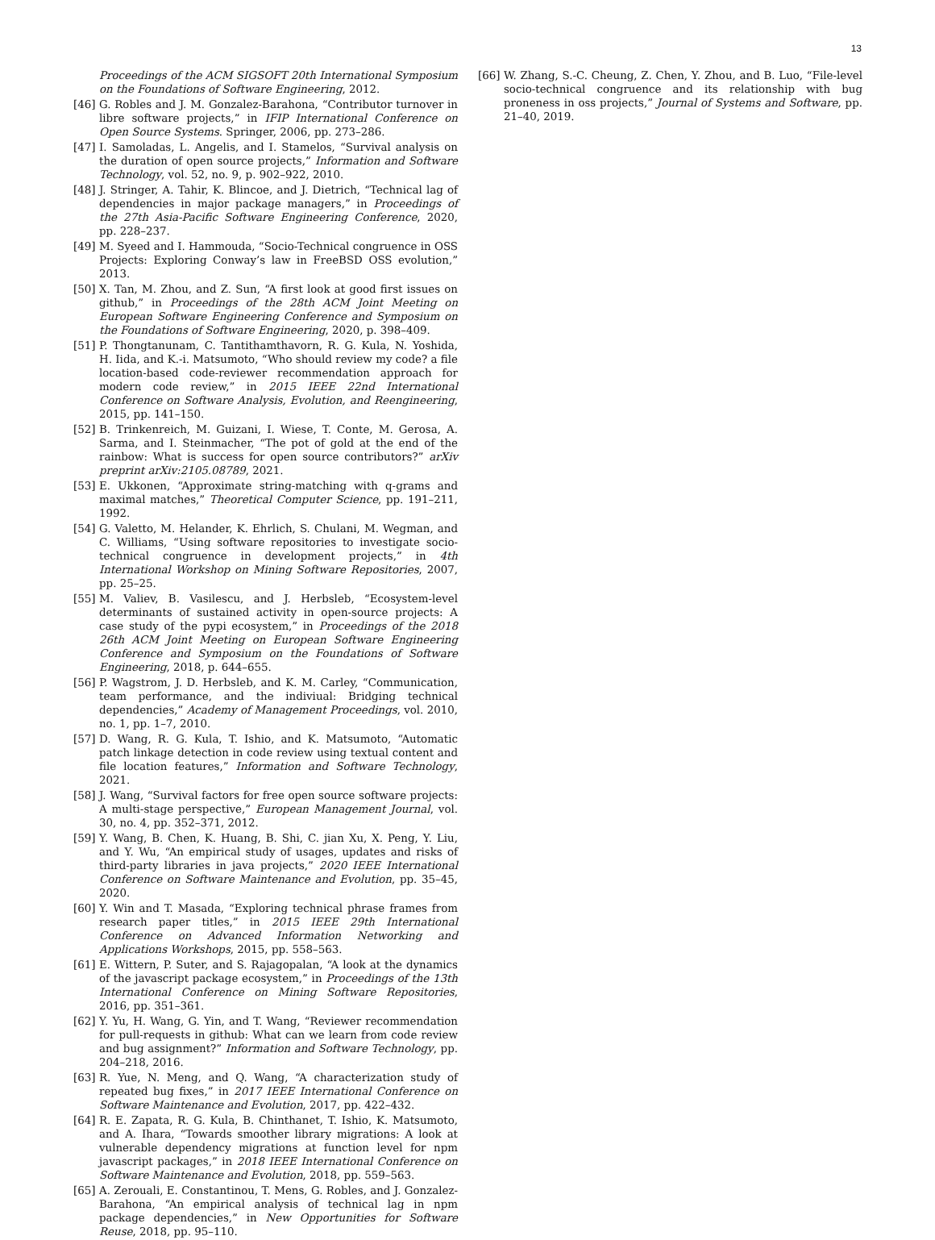13
Proceedings of the ACM SIGSOFT 20th International Symposium on the Foundations of Software Engineering, 2012.
[46]
G. Robles and J. M. Gonzalez-Barahona, “Contributor turnover in libre software projects,” in IFIP International Conference on Open Source Systems. Springer, 2006, pp. 273–286.
[47]
I. Samoladas, L. Angelis, and I. Stamelos, “Survival analysis on the duration of open source projects,” Information and Software Technology, vol. 52, no. 9, p. 902–922, 2010.
[48]
J. Stringer, A. Tahir, K. Blincoe, and J. Dietrich, “Technical lag of dependencies in major package managers,” in Proceedings of the 27th Asia-Pacific Software Engineering Conference, 2020, pp. 228–237.
[49]
M. Syeed and I. Hammouda, “Socio-Technical congruence in OSS Projects: Exploring Conway’s law in FreeBSD OSS evolution,” 2013.
[50]
X. Tan, M. Zhou, and Z. Sun, “A first look at good first issues on github,” in Proceedings of the 28th ACM Joint Meeting on European Software Engineering Conference and Symposium on the Foundations of Software Engineering, 2020, p. 398–409.
[51]
P. Thongtanunam, C. Tantithamthavorn, R. G. Kula, N. Yoshida, H. Iida, and K.-i. Matsumoto, “Who should review my code? a file location-based code-reviewer recommendation approach for modern code review,” in 2015 IEEE 22nd International Conference on Software Analysis, Evolution, and Reengineering, 2015, pp. 141–150.
[52]
B. Trinkenreich, M. Guizani, I. Wiese, T. Conte, M. Gerosa, A. Sarma, and I. Steinmacher, “The pot of gold at the end of the rainbow: What is success for open source contributors?” arXiv preprint arXiv:2105.08789, 2021.
[53]
E. Ukkonen, “Approximate string-matching with q-grams and maximal matches,” Theoretical Computer Science, pp. 191–211, 1992.
[54]
G. Valetto, M. Helander, K. Ehrlich, S. Chulani, M. Wegman, and C. Williams, “Using software repositories to investigate socio-technical congruence in development projects,” in 4th International Workshop on Mining Software Repositories, 2007, pp. 25–25.
[55]
M. Valiev, B. Vasilescu, and J. Herbsleb, “Ecosystem-level determinants of sustained activity in open-source projects: A case study of the pypi ecosystem,” in Proceedings of the 2018 26th ACM Joint Meeting on European Software Engineering Conference and Symposium on the Foundations of Software Engineering, 2018, p. 644–655.
[56]
P. Wagstrom, J. D. Herbsleb, and K. M. Carley, “Communication, team performance, and the indiviual: Bridging technical dependencies,” Academy of Management Proceedings, vol. 2010, no. 1, pp. 1–7, 2010.
[57]
D. Wang, R. G. Kula, T. Ishio, and K. Matsumoto, “Automatic patch linkage detection in code review using textual content and file location features,” Information and Software Technology, 2021.
[58]
J. Wang, “Survival factors for free open source software projects: A multi-stage perspective,” European Management Journal, vol. 30, no. 4, pp. 352–371, 2012.
[59]
Y. Wang, B. Chen, K. Huang, B. Shi, C. jian Xu, X. Peng, Y. Liu, and Y. Wu, “An empirical study of usages, updates and risks of third-party libraries in java projects,” 2020 IEEE International Conference on Software Maintenance and Evolution, pp. 35–45, 2020.
[60]
Y. Win and T. Masada, “Exploring technical phrase frames from research paper titles,” in 2015 IEEE 29th International Conference on Advanced Information Networking and Applications Workshops, 2015, pp. 558–563.
[61]
E. Wittern, P. Suter, and S. Rajagopalan, “A look at the dynamics of the javascript package ecosystem,” in Proceedings of the 13th International Conference on Mining Software Repositories, 2016, pp. 351–361.
[62]
Y. Yu, H. Wang, G. Yin, and T. Wang, “Reviewer recommendation for pull-requests in github: What can we learn from code review and bug assignment?” Information and Software Technology, pp. 204–218, 2016.
[63]
R. Yue, N. Meng, and Q. Wang, “A characterization study of repeated bug fixes,” in 2017 IEEE International Conference on Software Maintenance and Evolution, 2017, pp. 422–432.
[64]
R. E. Zapata, R. G. Kula, B. Chinthanet, T. Ishio, K. Matsumoto, and A. Ihara, “Towards smoother library migrations: A look at vulnerable dependency migrations at function level for npm javascript packages,” in 2018 IEEE International Conference on Software Maintenance and Evolution, 2018, pp. 559–563.
[65]
A. Zerouali, E. Constantinou, T. Mens, G. Robles, and J. Gonzalez-Barahona, “An empirical analysis of technical lag in npm package dependencies,” in New Opportunities for Software Reuse, 2018, pp. 95–110.
[66]
W. Zhang, S.-C. Cheung, Z. Chen, Y. Zhou, and B. Luo, “File-level socio-technical congruence and its relationship with bug proneness in oss projects,” Journal of Systems and Software, pp. 21–40, 2019.